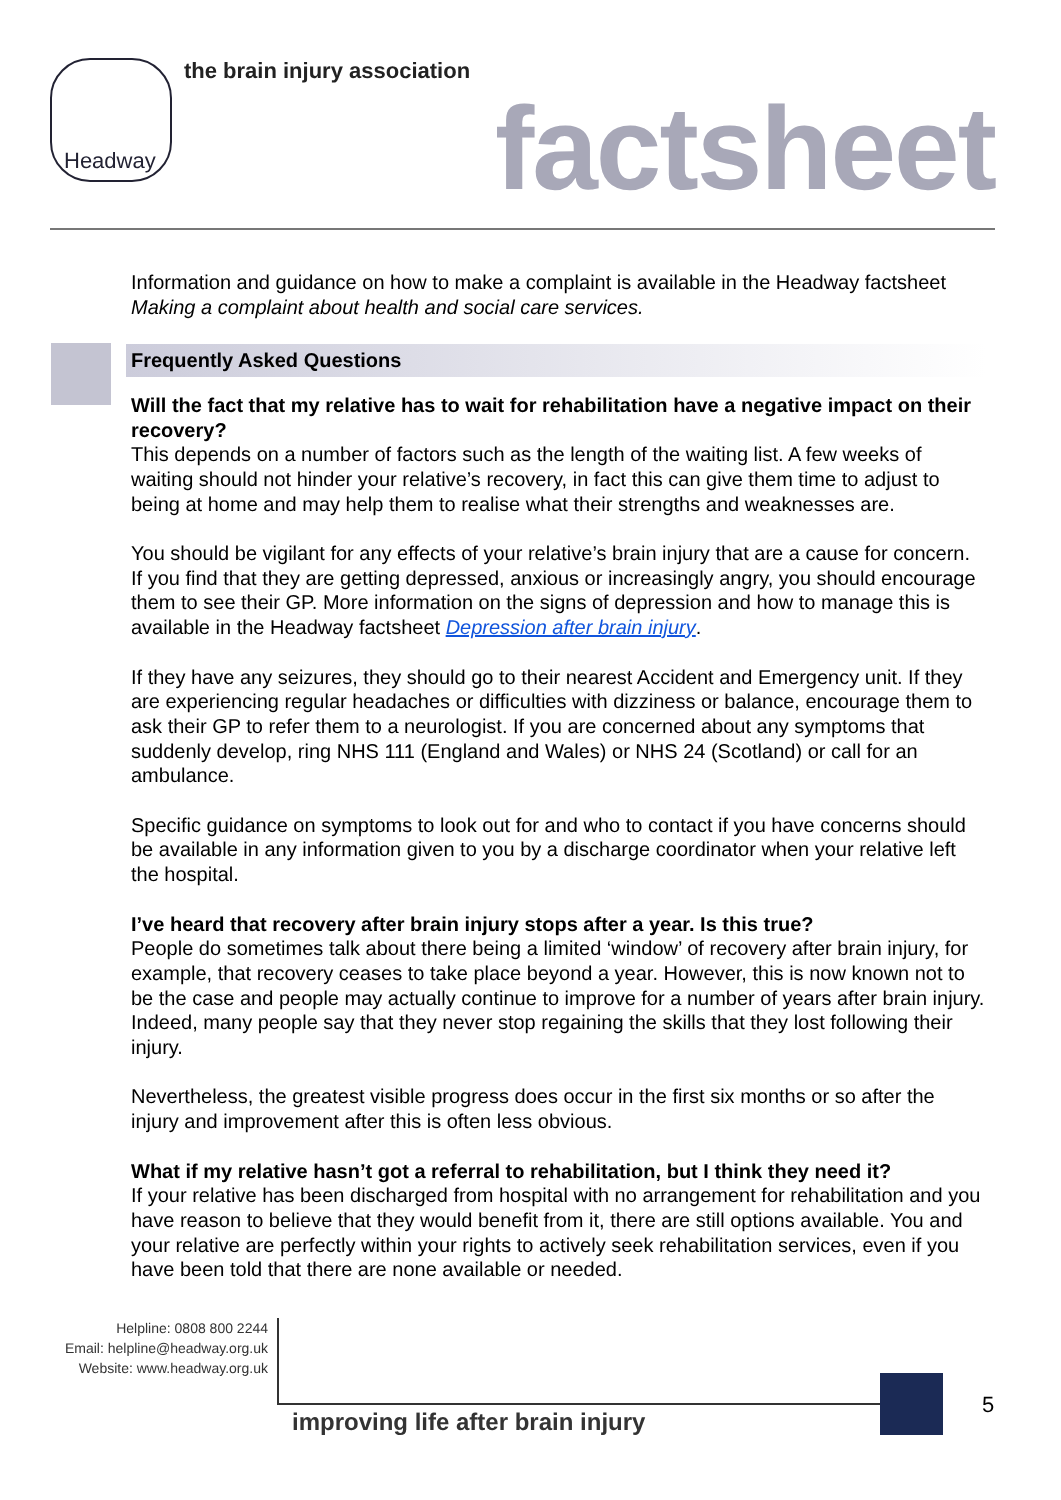Headway the brain injury association
factsheet
Information and guidance on how to make a complaint is available in the Headway factsheet Making a complaint about health and social care services.
Frequently Asked Questions
Will the fact that my relative has to wait for rehabilitation have a negative impact on their recovery?
This depends on a number of factors such as the length of the waiting list. A few weeks of waiting should not hinder your relative’s recovery, in fact this can give them time to adjust to being at home and may help them to realise what their strengths and weaknesses are.
You should be vigilant for any effects of your relative’s brain injury that are a cause for concern. If you find that they are getting depressed, anxious or increasingly angry, you should encourage them to see their GP. More information on the signs of depression and how to manage this is available in the Headway factsheet Depression after brain injury.
If they have any seizures, they should go to their nearest Accident and Emergency unit. If they are experiencing regular headaches or difficulties with dizziness or balance, encourage them to ask their GP to refer them to a neurologist. If you are concerned about any symptoms that suddenly develop, ring NHS 111 (England and Wales) or NHS 24 (Scotland) or call for an ambulance.
Specific guidance on symptoms to look out for and who to contact if you have concerns should be available in any information given to you by a discharge coordinator when your relative left the hospital.
I’ve heard that recovery after brain injury stops after a year. Is this true?
People do sometimes talk about there being a limited ‘window’ of recovery after brain injury, for example, that recovery ceases to take place beyond a year. However, this is now known not to be the case and people may actually continue to improve for a number of years after brain injury. Indeed, many people say that they never stop regaining the skills that they lost following their injury.
Nevertheless, the greatest visible progress does occur in the first six months or so after the injury and improvement after this is often less obvious.
What if my relative hasn’t got a referral to rehabilitation, but I think they need it?
If your relative has been discharged from hospital with no arrangement for rehabilitation and you have reason to believe that they would benefit from it, there are still options available. You and your relative are perfectly within your rights to actively seek rehabilitation services, even if you have been told that there are none available or needed.
Helpline: 0808 800 2244
Email: helpline@headway.org.uk
Website: www.headway.org.uk
improving life after brain injury
5